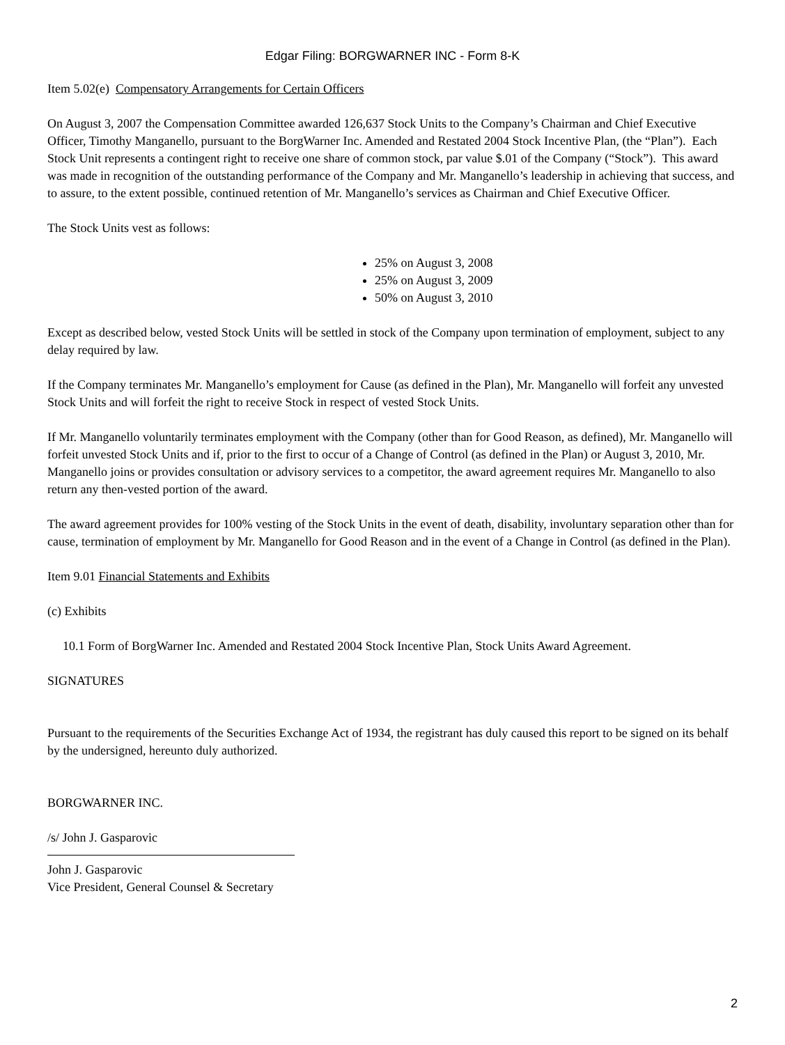Edgar Filing: BORGWARNER INC - Form 8-K
Item 5.02(e) Compensatory Arrangements for Certain Officers
On August 3, 2007 the Compensation Committee awarded 126,637 Stock Units to the Company’s Chairman and Chief Executive Officer, Timothy Manganello, pursuant to the BorgWarner Inc. Amended and Restated 2004 Stock Incentive Plan, (the “Plan”). Each Stock Unit represents a contingent right to receive one share of common stock, par value $.01 of the Company (“Stock”). This award was made in recognition of the outstanding performance of the Company and Mr. Manganello’s leadership in achieving that success, and to assure, to the extent possible, continued retention of Mr. Manganello’s services as Chairman and Chief Executive Officer.
The Stock Units vest as follows:
25% on August 3, 2008
25% on August 3, 2009
50% on August 3, 2010
Except as described below, vested Stock Units will be settled in stock of the Company upon termination of employment, subject to any delay required by law.
If the Company terminates Mr. Manganello’s employment for Cause (as defined in the Plan), Mr. Manganello will forfeit any unvested Stock Units and will forfeit the right to receive Stock in respect of vested Stock Units.
If Mr. Manganello voluntarily terminates employment with the Company (other than for Good Reason, as defined), Mr. Manganello will forfeit unvested Stock Units and if, prior to the first to occur of a Change of Control (as defined in the Plan) or August 3, 2010, Mr. Manganello joins or provides consultation or advisory services to a competitor, the award agreement requires Mr. Manganello to also return any then-vested portion of the award.
The award agreement provides for 100% vesting of the Stock Units in the event of death, disability, involuntary separation other than for cause, termination of employment by Mr. Manganello for Good Reason and in the event of a Change in Control (as defined in the Plan).
Item 9.01 Financial Statements and Exhibits
(c) Exhibits
10.1 Form of BorgWarner Inc. Amended and Restated 2004 Stock Incentive Plan, Stock Units Award Agreement.
SIGNATURES
Pursuant to the requirements of the Securities Exchange Act of 1934, the registrant has duly caused this report to be signed on its behalf by the undersigned, hereunto duly authorized.
BORGWARNER INC.
/s/ John J. Gasparovic
John J. Gasparovic
Vice President, General Counsel & Secretary
2